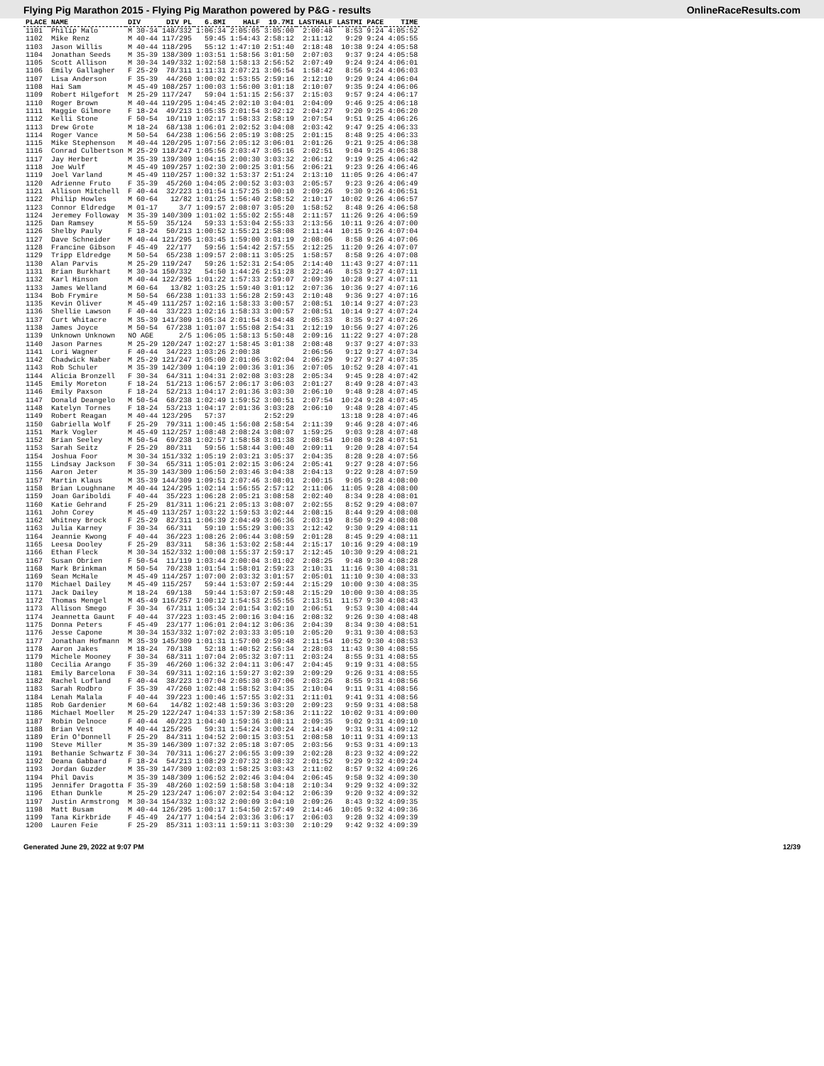Flying Pig Marathon 2015 - Flying Pig Marathon powered by P&G - results OnlineRaceResults.com
| PLACE | NAME | DIV | DIV PL | 6.8MI | HALF | 19.7MI | LASTHALF | LASTMI | PACE | TIME |
| --- | --- | --- | --- | --- | --- | --- | --- | --- | --- | --- |
| 1101 | Philip Malo | M 30-34 | 148/332 | 1:06:34 | 2:05:05 | 3:05:00 | 2:00:48 | 8:53 | 9:24 | 4:05:52 |
| 1102 | Mike Renz | M 40-44 | 117/295 | 59:45 | 1:54:43 | 2:58:12 | 2:11:12 | 9:29 | 9:24 | 4:05:55 |
| 1103 | Jason Willis | M 40-44 | 118/295 | 55:12 | 1:47:10 | 2:51:40 | 2:18:48 | 10:38 | 9:24 | 4:05:58 |
| 1104 | Jonathan Seeds | M 35-39 | 138/309 | 1:03:51 | 1:58:56 | 3:01:50 | 2:07:03 | 9:37 | 9:24 | 4:05:58 |
| 1105 | Scott Allison | M 30-34 | 149/332 | 1:02:58 | 1:58:13 | 2:56:52 | 2:07:49 | 9:24 | 9:24 | 4:06:01 |
| 1106 | Emily Gallagher | F 25-29 | 78/311 | 1:11:31 | 2:07:21 | 3:06:54 | 1:58:42 | 8:56 | 9:24 | 4:06:03 |
| 1107 | Lisa Anderson | F 35-39 | 44/260 | 1:00:02 | 1:53:55 | 2:59:16 | 2:12:10 | 9:29 | 9:24 | 4:06:04 |
| 1108 | Hai Sam | M 45-49 | 108/257 | 1:00:03 | 1:56:00 | 3:01:18 | 2:10:07 | 9:35 | 9:24 | 4:06:06 |
| 1109 | Robert Hilgefort | M 25-29 | 117/247 | 59:04 | 1:51:15 | 2:56:37 | 2:15:03 | 9:57 | 9:24 | 4:06:17 |
| 1110 | Roger Brown | M 40-44 | 119/295 | 1:04:45 | 2:02:10 | 3:04:01 | 2:04:09 | 9:46 | 9:25 | 4:06:18 |
| 1111 | Maggie Gilmore | F 18-24 | 49/213 | 1:05:35 | 2:01:54 | 3:02:12 | 2:04:27 | 9:20 | 9:25 | 4:06:20 |
| 1112 | Kelli Stone | F 50-54 | 10/119 | 1:02:17 | 1:58:33 | 2:58:19 | 2:07:54 | 9:51 | 9:25 | 4:06:26 |
| 1113 | Drew Grote | M 18-24 | 68/138 | 1:06:01 | 2:02:52 | 3:04:08 | 2:03:42 | 9:47 | 9:25 | 4:06:33 |
| 1114 | Roger Vance | M 50-54 | 64/238 | 1:06:56 | 2:05:19 | 3:08:25 | 2:01:15 | 8:48 | 9:25 | 4:06:33 |
| 1115 | Mike Stephenson | M 40-44 | 120/295 | 1:07:56 | 2:05:12 | 3:06:01 | 2:01:26 | 9:21 | 9:25 | 4:06:38 |
| 1116 | Conrad Culbertson | M 25-29 | 118/247 | 1:05:56 | 2:03:47 | 3:05:16 | 2:02:51 | 9:04 | 9:25 | 4:06:38 |
| 1117 | Jay Herbert | M 35-39 | 139/309 | 1:04:15 | 2:00:30 | 3:03:32 | 2:06:12 | 9:19 | 9:25 | 4:06:42 |
| 1118 | Joe Wulf | M 45-49 | 109/257 | 1:02:30 | 2:00:25 | 3:01:56 | 2:06:21 | 9:23 | 9:26 | 4:06:46 |
| 1119 | Joel Varland | M 45-49 | 110/257 | 1:00:32 | 1:53:37 | 2:51:24 | 2:13:10 | 11:05 | 9:26 | 4:06:47 |
| 1120 | Adrienne Fruto | F 35-39 | 45/260 | 1:04:05 | 2:00:52 | 3:03:03 | 2:05:57 | 9:23 | 9:26 | 4:06:49 |
| 1121 | Allison Mitchell | F 40-44 | 32/223 | 1:01:54 | 1:57:25 | 3:00:10 | 2:09:26 | 9:30 | 9:26 | 4:06:51 |
| 1122 | Philip Howles | M 60-64 | 12/82 | 1:01:25 | 1:56:40 | 2:58:52 | 2:10:17 | 10:02 | 9:26 | 4:06:57 |
| 1123 | Connor Eldredge | M 01-17 | 3/7 | 1:09:57 | 2:08:07 | 3:05:20 | 1:58:52 | 8:48 | 9:26 | 4:06:58 |
| 1124 | Jeremey Followay | M 35-39 | 140/309 | 1:01:02 | 1:55:02 | 2:55:48 | 2:11:57 | 11:26 | 9:26 | 4:06:59 |
| 1125 | Dan Ramsey | M 55-59 | 35/124 | 59:33 | 1:53:04 | 2:55:33 | 2:13:56 | 10:11 | 9:26 | 4:07:00 |
| 1126 | Shelby Pauly | F 18-24 | 50/213 | 1:00:52 | 1:55:21 | 2:58:08 | 2:11:44 | 10:15 | 9:26 | 4:07:04 |
| 1127 | Dave Schneider | M 40-44 | 121/295 | 1:03:45 | 1:59:00 | 3:01:19 | 2:08:06 | 8:58 | 9:26 | 4:07:06 |
| 1128 | Francine Gibson | F 45-49 | 22/177 | 59:56 | 1:54:42 | 2:57:55 | 2:12:25 | 11:20 | 9:26 | 4:07:07 |
| 1129 | Tripp Eldredge | M 50-54 | 65/238 | 1:09:57 | 2:08:11 | 3:05:25 | 1:58:57 | 8:58 | 9:26 | 4:07:08 |
| 1130 | Alan Parvis | M 25-29 | 119/247 | 59:26 | 1:52:31 | 2:54:05 | 2:14:40 | 11:43 | 9:27 | 4:07:11 |
| 1131 | Brian Burkhart | M 30-34 | 150/332 | 54:50 | 1:44:26 | 2:51:28 | 2:22:46 | 8:53 | 9:27 | 4:07:11 |
| 1132 | Karl Hinson | M 40-44 | 122/295 | 1:01:22 | 1:57:33 | 2:59:07 | 2:09:39 | 10:28 | 9:27 | 4:07:11 |
| 1133 | James Welland | M 60-64 | 13/82 | 1:03:25 | 1:59:40 | 3:01:12 | 2:07:36 | 10:36 | 9:27 | 4:07:16 |
| 1134 | Bob Frymire | M 50-54 | 66/238 | 1:01:33 | 1:56:28 | 2:59:43 | 2:10:48 | 9:36 | 9:27 | 4:07:16 |
| 1135 | Kevin Oliver | M 45-49 | 111/257 | 1:02:16 | 1:58:33 | 3:00:57 | 2:08:51 | 10:14 | 9:27 | 4:07:23 |
| 1136 | Shellie Lawson | F 40-44 | 33/223 | 1:02:16 | 1:58:33 | 3:00:57 | 2:08:51 | 10:14 | 9:27 | 4:07:24 |
| 1137 | Curt Whitacre | M 35-39 | 141/309 | 1:05:34 | 2:01:54 | 3:04:48 | 2:05:33 | 8:35 | 9:27 | 4:07:26 |
| 1138 | James Joyce | M 50-54 | 67/238 | 1:01:07 | 1:55:08 | 2:54:31 | 2:12:19 | 10:56 | 9:27 | 4:07:26 |
| 1139 | Unknown Unknown | NO AGE | 2/5 | 1:06:05 | 1:58:13 | 5:50:48 | 2:09:16 | 11:22 | 9:27 | 4:07:28 |
| 1140 | Jason Parnes | M 25-29 | 120/247 | 1:02:27 | 1:58:45 | 3:01:38 | 2:08:48 | 9:37 | 9:27 | 4:07:33 |
| 1141 | Lori Wagner | F 40-44 | 34/223 | 1:03:26 | 2:00:38 | | 2:06:56 | 9:12 | 9:27 | 4:07:34 |
| 1142 | Chadwick Naber | M 25-29 | 121/247 | 1:05:00 | 2:01:06 | 3:02:04 | 2:06:29 | 9:27 | 9:27 | 4:07:35 |
| 1143 | Rob Schuler | M 35-39 | 142/309 | 1:04:19 | 2:00:36 | 3:01:36 | 2:07:05 | 10:52 | 9:28 | 4:07:41 |
| 1144 | Alicia Bronzell | F 30-34 | 64/311 | 1:04:31 | 2:02:08 | 3:03:28 | 2:05:34 | 9:45 | 9:28 | 4:07:42 |
| 1145 | Emily Moreton | F 18-24 | 51/213 | 1:06:57 | 2:06:17 | 3:06:03 | 2:01:27 | 8:49 | 9:28 | 4:07:43 |
| 1146 | Emily Paxson | F 18-24 | 52/213 | 1:04:17 | 2:01:36 | 3:03:30 | 2:06:10 | 9:48 | 9:28 | 4:07:45 |
| 1147 | Donald Deangelo | M 50-54 | 68/238 | 1:02:49 | 1:59:52 | 3:00:51 | 2:07:54 | 10:24 | 9:28 | 4:07:45 |
| 1148 | Katelyn Tornes | F 18-24 | 53/213 | 1:04:17 | 2:01:36 | 3:03:28 | 2:06:10 | 9:48 | 9:28 | 4:07:45 |
| 1149 | Robert Reagan | M 40-44 | 123/295 | 57:37 | | 2:52:29 | | 13:18 | 9:28 | 4:07:46 |
| 1150 | Gabriella Wolf | F 25-29 | 79/311 | 1:00:45 | 1:56:08 | 2:58:54 | 2:11:39 | 9:46 | 9:28 | 4:07:46 |
| 1151 | Mark Vogler | M 45-49 | 112/257 | 1:08:48 | 2:08:24 | 3:08:07 | 1:59:25 | 9:03 | 9:28 | 4:07:48 |
| 1152 | Brian Seeley | M 50-54 | 69/238 | 1:02:57 | 1:58:58 | 3:01:38 | 2:08:54 | 10:08 | 9:28 | 4:07:51 |
| 1153 | Sarah Seitz | F 25-29 | 80/311 | 59:56 | 1:58:44 | 3:00:40 | 2:09:11 | 9:20 | 9:28 | 4:07:54 |
| 1154 | Joshua Foor | M 30-34 | 151/332 | 1:05:19 | 2:03:21 | 3:05:37 | 2:04:35 | 8:28 | 9:28 | 4:07:56 |
| 1155 | Lindsay Jackson | F 30-34 | 65/311 | 1:05:01 | 2:02:15 | 3:06:24 | 2:05:41 | 9:27 | 9:28 | 4:07:56 |
| 1156 | Aaron Jeter | M 35-39 | 143/309 | 1:06:50 | 2:03:46 | 3:04:38 | 2:04:13 | 9:22 | 9:28 | 4:07:59 |
| 1157 | Martin Klaus | M 35-39 | 144/309 | 1:09:51 | 2:07:46 | 3:08:01 | 2:00:15 | 9:05 | 9:28 | 4:08:00 |
| 1158 | Brian Loughnane | M 40-44 | 124/295 | 1:02:14 | 1:56:55 | 2:57:12 | 2:11:06 | 11:05 | 9:28 | 4:08:00 |
| 1159 | Joan Gariboldi | F 40-44 | 35/223 | 1:06:28 | 2:05:21 | 3:08:58 | 2:02:40 | 8:34 | 9:28 | 4:08:01 |
| 1160 | Katie Gehrand | F 25-29 | 81/311 | 1:06:21 | 2:05:13 | 3:08:07 | 2:02:55 | 8:52 | 9:29 | 4:08:07 |
| 1161 | John Corey | M 45-49 | 113/257 | 1:03:22 | 1:59:53 | 3:02:44 | 2:08:15 | 8:44 | 9:29 | 4:08:08 |
| 1162 | Whitney Brock | F 25-29 | 82/311 | 1:06:39 | 2:04:49 | 3:06:36 | 2:03:19 | 8:50 | 9:29 | 4:08:08 |
| 1163 | Julia Karney | F 30-34 | 66/311 | 59:10 | 1:55:29 | 3:00:33 | 2:12:42 | 9:30 | 9:29 | 4:08:11 |
| 1164 | Jeannie Kwong | F 40-44 | 36/223 | 1:08:26 | 2:06:44 | 3:08:59 | 2:01:28 | 8:45 | 9:29 | 4:08:11 |
| 1165 | Leesa Dooley | F 25-29 | 83/311 | 58:36 | 1:53:02 | 2:58:44 | 2:15:17 | 10:16 | 9:29 | 4:08:19 |
| 1166 | Ethan Fleck | M 30-34 | 152/332 | 1:00:08 | 1:55:37 | 2:59:17 | 2:12:45 | 10:30 | 9:29 | 4:08:21 |
| 1167 | Susan Obrien | F 50-54 | 11/119 | 1:03:44 | 2:00:04 | 3:01:02 | 2:08:25 | 9:48 | 9:30 | 4:08:28 |
| 1168 | Mark Brinkman | M 50-54 | 70/238 | 1:01:54 | 1:58:01 | 2:59:23 | 2:10:31 | 11:16 | 9:30 | 4:08:31 |
| 1169 | Sean McHale | M 45-49 | 114/257 | 1:07:00 | 2:03:32 | 3:01:57 | 2:05:01 | 11:10 | 9:30 | 4:08:33 |
| 1170 | Michael Dailey | M 45-49 | 115/257 | 59:44 | 1:53:07 | 2:59:44 | 2:15:29 | 10:00 | 9:30 | 4:08:35 |
| 1171 | Jack Dailey | M 18-24 | 69/138 | 59:44 | 1:53:07 | 2:59:48 | 2:15:29 | 10:00 | 9:30 | 4:08:35 |
| 1172 | Thomas Mengel | M 45-49 | 116/257 | 1:00:12 | 1:54:53 | 2:55:55 | 2:13:51 | 11:57 | 9:30 | 4:08:43 |
| 1173 | Allison Smego | F 30-34 | 67/311 | 1:05:34 | 2:01:54 | 3:02:10 | 2:06:51 | 9:53 | 9:30 | 4:08:44 |
| 1174 | Jeannetta Gaunt | F 40-44 | 37/223 | 1:03:45 | 2:00:16 | 3:04:16 | 2:08:32 | 9:26 | 9:30 | 4:08:48 |
| 1175 | Donna Peters | F 45-49 | 23/177 | 1:06:01 | 2:04:12 | 3:06:36 | 2:04:39 | 8:34 | 9:30 | 4:08:51 |
| 1176 | Jesse Capone | M 30-34 | 153/332 | 1:07:02 | 2:03:33 | 3:05:10 | 2:05:20 | 9:31 | 9:30 | 4:08:53 |
| 1177 | Jonathan Hofmann | M 35-39 | 145/309 | 1:01:31 | 1:57:00 | 2:59:48 | 2:11:54 | 10:52 | 9:30 | 4:08:53 |
| 1178 | Aaron Jakes | M 18-24 | 70/138 | 52:18 | 1:40:52 | 2:56:34 | 2:28:03 | 11:43 | 9:30 | 4:08:55 |
| 1179 | Michele Mooney | F 30-34 | 68/311 | 1:07:04 | 2:05:32 | 3:07:11 | 2:03:24 | 8:55 | 9:31 | 4:08:55 |
| 1180 | Cecilia Arango | F 35-39 | 46/260 | 1:06:32 | 2:04:11 | 3:06:47 | 2:04:45 | 9:19 | 9:31 | 4:08:55 |
| 1181 | Emily Barcelona | F 30-34 | 69/311 | 1:02:16 | 1:59:27 | 3:02:39 | 2:09:29 | 9:26 | 9:31 | 4:08:55 |
| 1182 | Rachel Lofland | F 40-44 | 38/223 | 1:07:04 | 2:05:30 | 3:07:06 | 2:03:26 | 8:55 | 9:31 | 4:08:56 |
| 1183 | Sarah Rodbro | F 35-39 | 47/260 | 1:02:48 | 1:58:52 | 3:04:35 | 2:10:04 | 9:11 | 9:31 | 4:08:56 |
| 1184 | Lenah Malala | F 40-44 | 39/223 | 1:00:46 | 1:57:55 | 3:02:31 | 2:11:01 | 9:41 | 9:31 | 4:08:56 |
| 1185 | Rob Gardenier | M 60-64 | 14/82 | 1:02:48 | 1:59:36 | 3:03:20 | 2:09:23 | 9:59 | 9:31 | 4:08:58 |
| 1186 | Michael Moeller | M 25-29 | 122/247 | 1:04:33 | 1:57:39 | 2:58:36 | 2:11:22 | 10:02 | 9:31 | 4:09:00 |
| 1187 | Robin Delnoce | F 40-44 | 40/223 | 1:04:40 | 1:59:36 | 3:08:11 | 2:09:35 | 9:02 | 9:31 | 4:09:10 |
| 1188 | Brian Vest | M 40-44 | 125/295 | 59:31 | 1:54:24 | 3:00:24 | 2:14:49 | 9:31 | 9:31 | 4:09:12 |
| 1189 | Erin O'Donnell | F 25-29 | 84/311 | 1:04:52 | 2:00:15 | 3:03:51 | 2:08:58 | 10:11 | 9:31 | 4:09:13 |
| 1190 | Steve Miller | M 35-39 | 146/309 | 1:07:32 | 2:05:18 | 3:07:05 | 2:03:56 | 9:53 | 9:31 | 4:09:13 |
| 1191 | Bethanie Schwartz | F 30-34 | 70/311 | 1:06:27 | 2:06:55 | 3:09:39 | 2:02:28 | 8:23 | 9:32 | 4:09:22 |
| 1192 | Deana Gabbard | F 18-24 | 54/213 | 1:08:29 | 2:07:32 | 3:08:32 | 2:01:52 | 9:29 | 9:32 | 4:09:24 |
| 1193 | Jordan Guzder | M 35-39 | 147/309 | 1:02:03 | 1:58:25 | 3:03:43 | 2:11:02 | 8:57 | 9:32 | 4:09:26 |
| 1194 | Phil Davis | M 35-39 | 148/309 | 1:06:52 | 2:02:46 | 3:04:04 | 2:06:45 | 9:58 | 9:32 | 4:09:30 |
| 1195 | Jennifer Dragotta | F 35-39 | 48/260 | 1:02:59 | 1:58:58 | 3:04:18 | 2:10:34 | 9:29 | 9:32 | 4:09:32 |
| 1196 | Ethan Dunkle | M 25-29 | 123/247 | 1:06:07 | 2:02:54 | 3:04:12 | 2:06:39 | 9:20 | 9:32 | 4:09:32 |
| 1197 | Justin Armstrong | M 30-34 | 154/332 | 1:03:32 | 2:00:09 | 3:04:10 | 2:09:26 | 8:43 | 9:32 | 4:09:35 |
| 1198 | Matt Busam | M 40-44 | 126/295 | 1:00:17 | 1:54:50 | 2:57:49 | 2:14:46 | 10:05 | 9:32 | 4:09:36 |
| 1199 | Tana Kirkbride | F 45-49 | 24/177 | 1:04:54 | 2:03:36 | 3:06:17 | 2:06:03 | 9:28 | 9:32 | 4:09:39 |
| 1200 | Lauren Feie | F 25-29 | 85/311 | 1:03:11 | 1:59:11 | 3:03:30 | 2:10:29 | 9:42 | 9:32 | 4:09:39 |
Generated June 29, 2022 at 9:07 PM 12/39